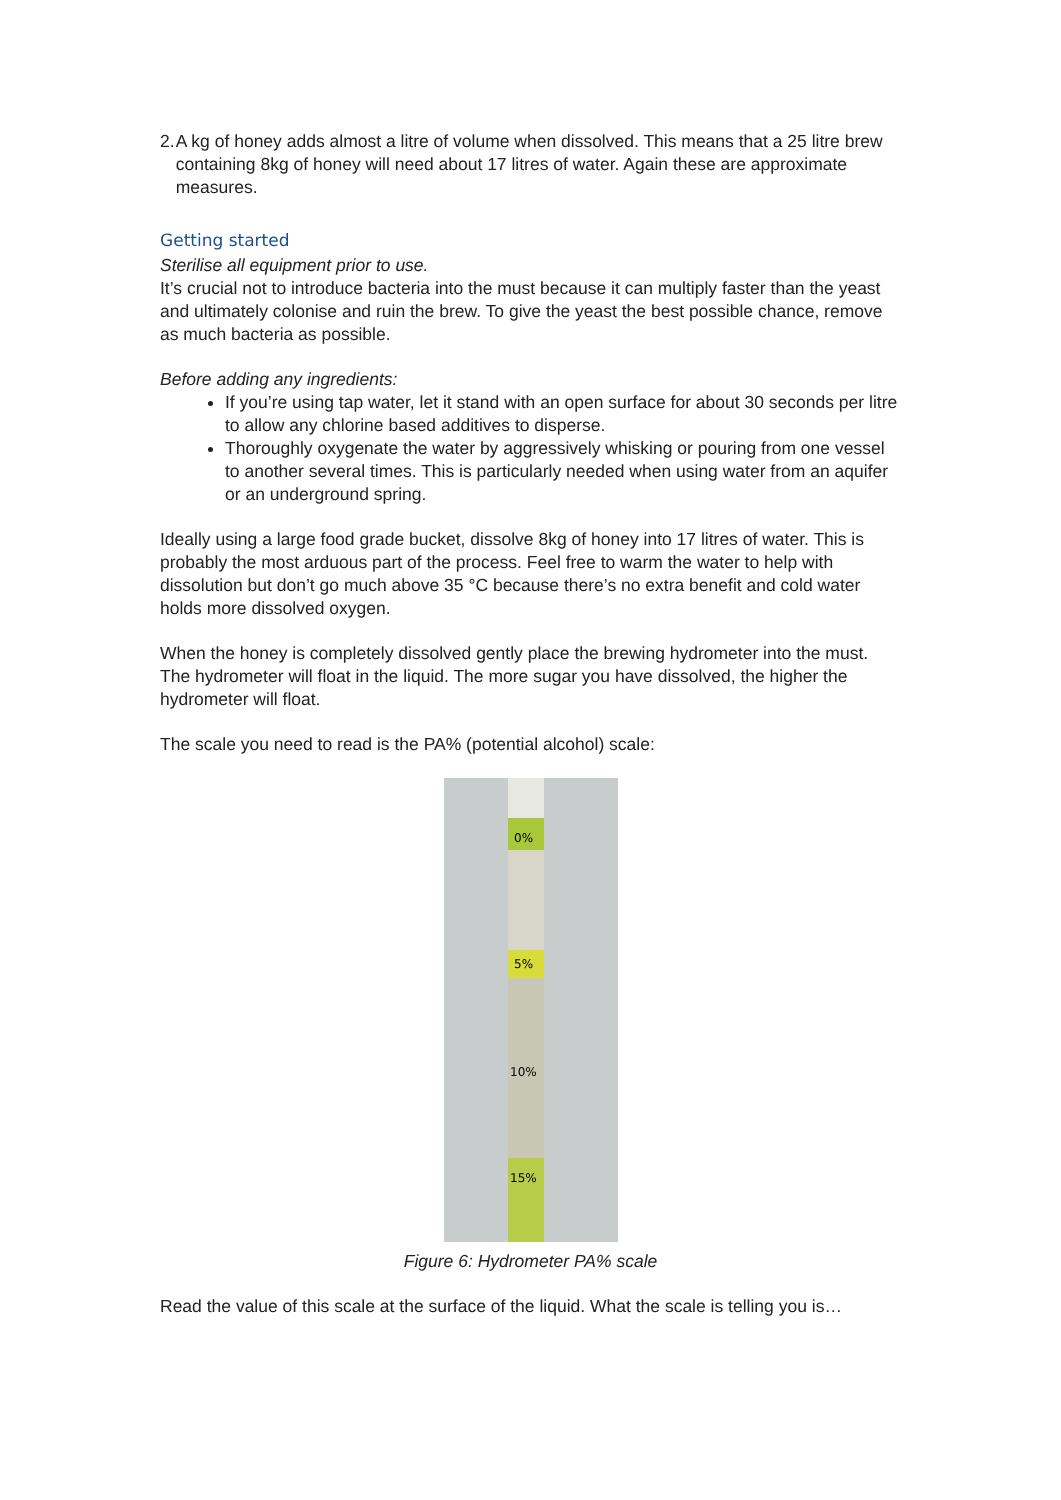2. A kg of honey adds almost a litre of volume when dissolved. This means that a 25 litre brew containing 8kg of honey will need about 17 litres of water. Again these are approximate measures.
Getting started
Sterilise all equipment prior to use.
It’s crucial not to introduce bacteria into the must because it can multiply faster than the yeast and ultimately colonise and ruin the brew. To give the yeast the best possible chance, remove as much bacteria as possible.
Before adding any ingredients:
If you’re using tap water, let it stand with an open surface for about 30 seconds per litre to allow any chlorine based additives to disperse.
Thoroughly oxygenate the water by aggressively whisking or pouring from one vessel to another several times. This is particularly needed when using water from an aquifer or an underground spring.
Ideally using a large food grade bucket, dissolve 8kg of honey into 17 litres of water. This is probably the most arduous part of the process. Feel free to warm the water to help with dissolution but don’t go much above 35 °C because there’s no extra benefit and cold water holds more dissolved oxygen.
When the honey is completely dissolved gently place the brewing hydrometer into the must. The hydrometer will float in the liquid. The more sugar you have dissolved, the higher the hydrometer will float.
The scale you need to read is the PA% (potential alcohol) scale:
0%
5%
10%
15%
Figure 6: Hydrometer PA% scale
Read the value of this scale at the surface of the liquid. What the scale is telling you is…